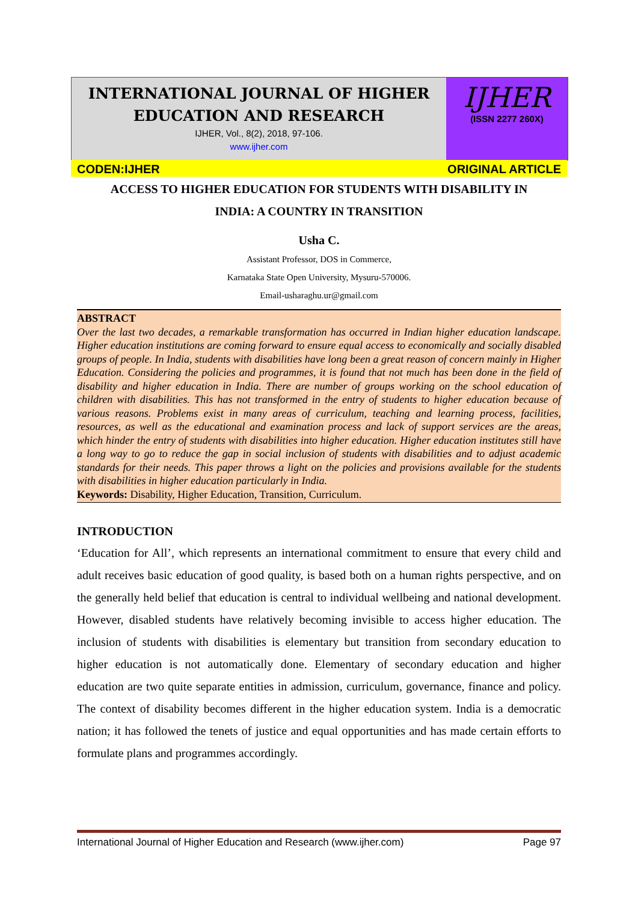INTERNATIONAL JOURNAL OF HIGHER
EDUCATION AND RESEARCH
IJHER, Vol., 8(2), 2018, 97-106.
www.ijher.com
IJHER
(ISSN 2277 260X)
CODEN:IJHER ORIGINAL ARTICLE
ACCESS TO HIGHER EDUCATION FOR STUDENTS WITH DISABILITY IN
INDIA: A COUNTRY IN TRANSITION
Usha C.
Assistant Professor, DOS in Commerce,
Karnataka State Open University, Mysuru-570006.
Email-usharaghu.ur@gmail.com
ABSTRACT
Over the last two decades, a remarkable transformation has occurred in Indian higher education landscape. Higher education institutions are coming forward to ensure equal access to economically and socially disabled groups of people. In India, students with disabilities have long been a great reason of concern mainly in Higher Education. Considering the policies and programmes, it is found that not much has been done in the field of disability and higher education in India. There are number of groups working on the school education of children with disabilities. This has not transformed in the entry of students to higher education because of various reasons. Problems exist in many areas of curriculum, teaching and learning process, facilities, resources, as well as the educational and examination process and lack of support services are the areas, which hinder the entry of students with disabilities into higher education. Higher education institutes still have a long way to go to reduce the gap in social inclusion of students with disabilities and to adjust academic standards for their needs. This paper throws a light on the policies and provisions available for the students with disabilities in higher education particularly in India.
Keywords: Disability, Higher Education, Transition, Curriculum.
INTRODUCTION
‘Education for All’, which represents an international commitment to ensure that every child and adult receives basic education of good quality, is based both on a human rights perspective, and on the generally held belief that education is central to individual wellbeing and national development. However, disabled students have relatively becoming invisible to access higher education. The inclusion of students with disabilities is elementary but transition from secondary education to higher education is not automatically done. Elementary of secondary education and higher education are two quite separate entities in admission, curriculum, governance, finance and policy. The context of disability becomes different in the higher education system. India is a democratic nation; it has followed the tenets of justice and equal opportunities and has made certain efforts to formulate plans and programmes accordingly.
International Journal of Higher Education and Research (www.ijher.com) Page 97